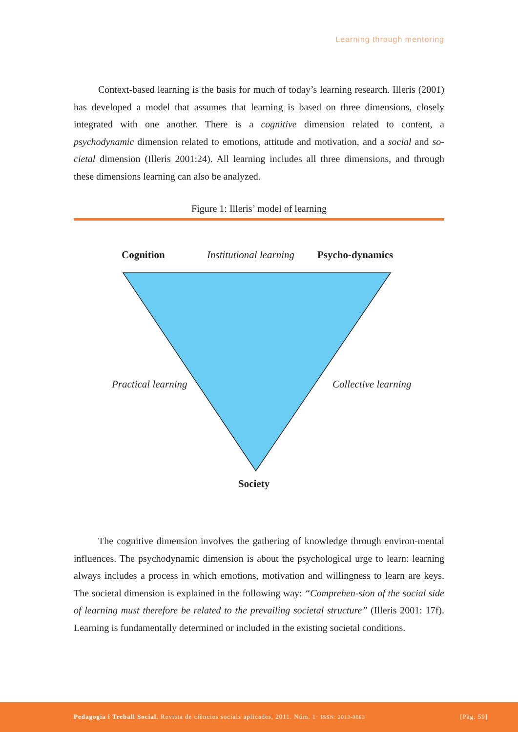Learning through mentoring
Context-based learning is the basis for much of today’s learning research. Illeris (2001) has developed a model that assumes that learning is based on three dimensions, closely integrated with one another. There is a cognitive dimension related to content, a psychodynamic dimension related to emotions, attitude and motivation, and a social and so-cietal dimension (Illeris 2001:24). All learning includes all three dimensions, and through these dimensions learning can also be analyzed.
Figure 1: Illeris’ model of learning
Cognition Institutional learning Psycho-dynamics
Practical learning Collective learning
Society
The cognitive dimension involves the gathering of knowledge through environ-mental influences. The psychodynamic dimension is about the psychological urge to learn: learning always includes a process in which emotions, motivation and willingness to learn are keys. The societal dimension is explained in the following way: “Comprehen-sion of the social side of learning must therefore be related to the prevailing societal structure” (Illeris 2001: 17f). Learning is fundamentally determined or included in the existing societal conditions.
Pedagogia i Treball Social. Revista de ciències socials aplicades, 2011. Núm. 1· ISSN: 2013-9063 [Pàg. 59]